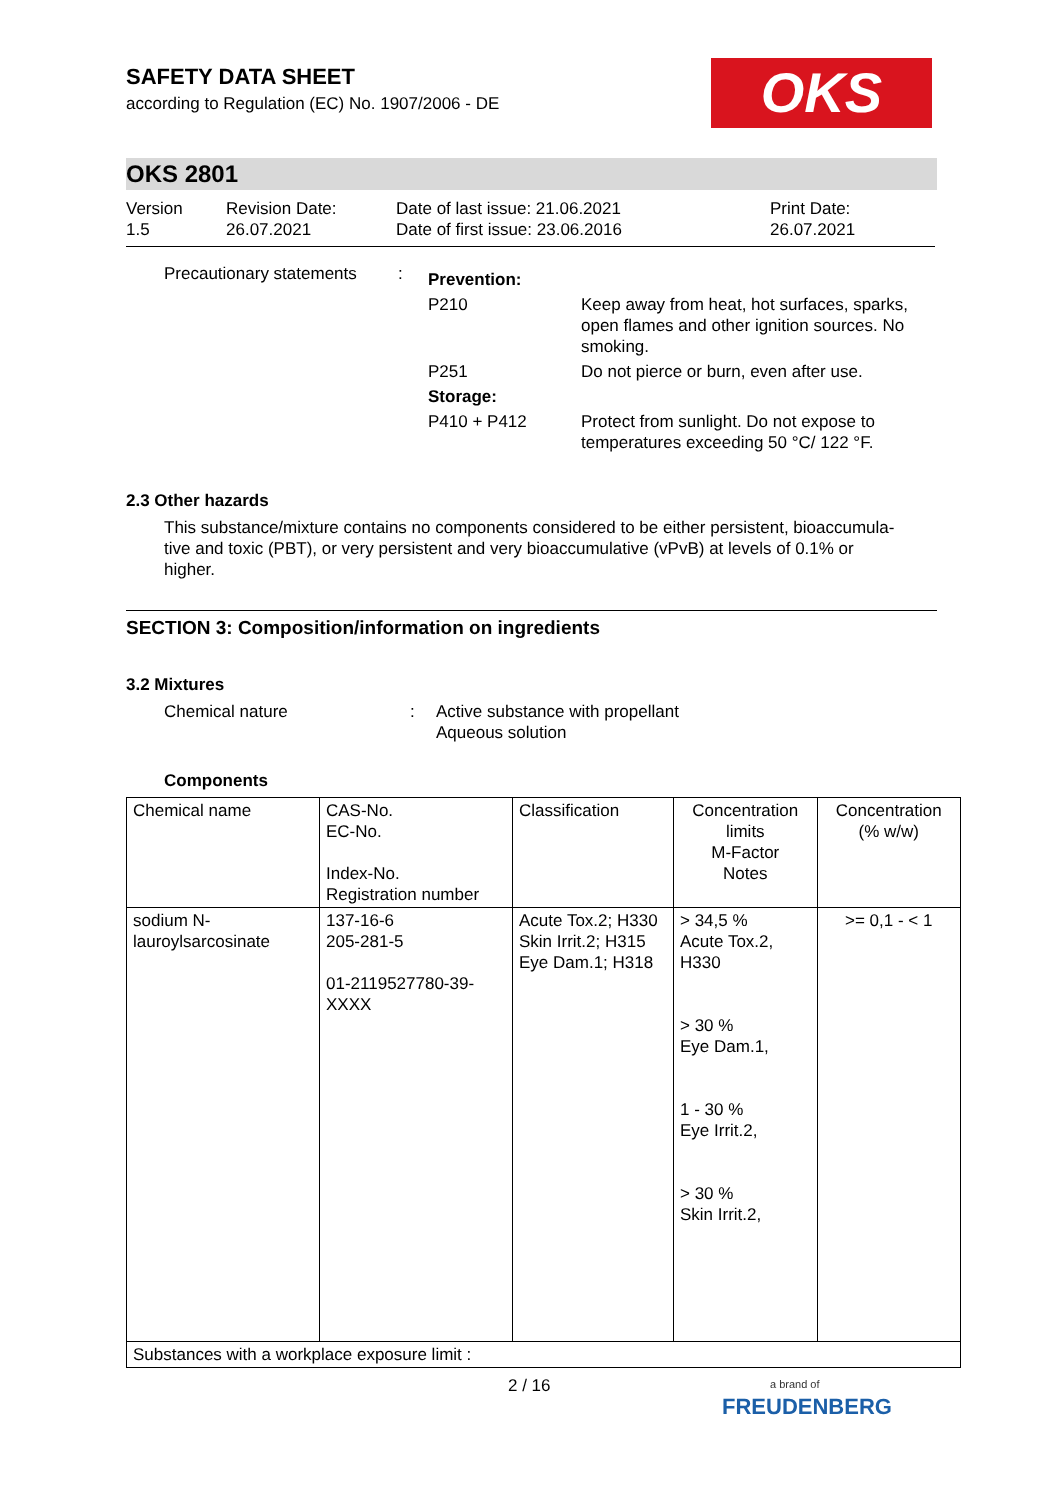OKS
SAFETY DATA SHEET
according to Regulation (EC) No. 1907/2006 - DE
OKS 2801
Version
1.5
Revision Date:
26.07.2021
Date of last issue: 21.06.2021
Date of first issue: 23.06.2016
Print Date:
26.07.2021
| Precautionary statements | : | Prevention: | |
| | | P210 | Keep away from heat, hot surfaces, sparks, open flames and other ignition sources. No smoking. |
| | | P251 | Do not pierce or burn, even after use. |
| | | Storage: | |
| | | P410 + P412 | Protect from sunlight. Do not expose to temperatures exceeding 50 °C/ 122 °F. |
2.3 Other hazards
This substance/mixture contains no components considered to be either persistent, bioaccumula-
tive and toxic (PBT), or very persistent and very bioaccumulative (vPvB) at levels of 0.1% or
higher.
SECTION 3: Composition/information on ingredients
3.2 Mixtures
Chemical nature : Active substance with propellant
Aqueous solution
Components
| Chemical name | CAS-No. EC-No. Index-No. Registration number | Classification | Concentration limits M-Factor Notes | Concentration (% w/w) |
| --- | --- | --- | --- | --- |
| sodium N- lauroylsarcosinate | 137-16-6 205-281-5 01-2119527780-39- XXXX | Acute Tox.2; H330 Skin Irrit.2; H315 Eye Dam.1; H318 | > 34,5 % Acute Tox.2, H330 > 30 % Eye Dam.1, 1 - 30 % Eye Irrit.2, > 30 % Skin Irrit.2, | >= 0,1 - < 1 |
| Substances with a workplace exposure limit : | | | | |
2 / 16
a brand of
FREUDENBERG